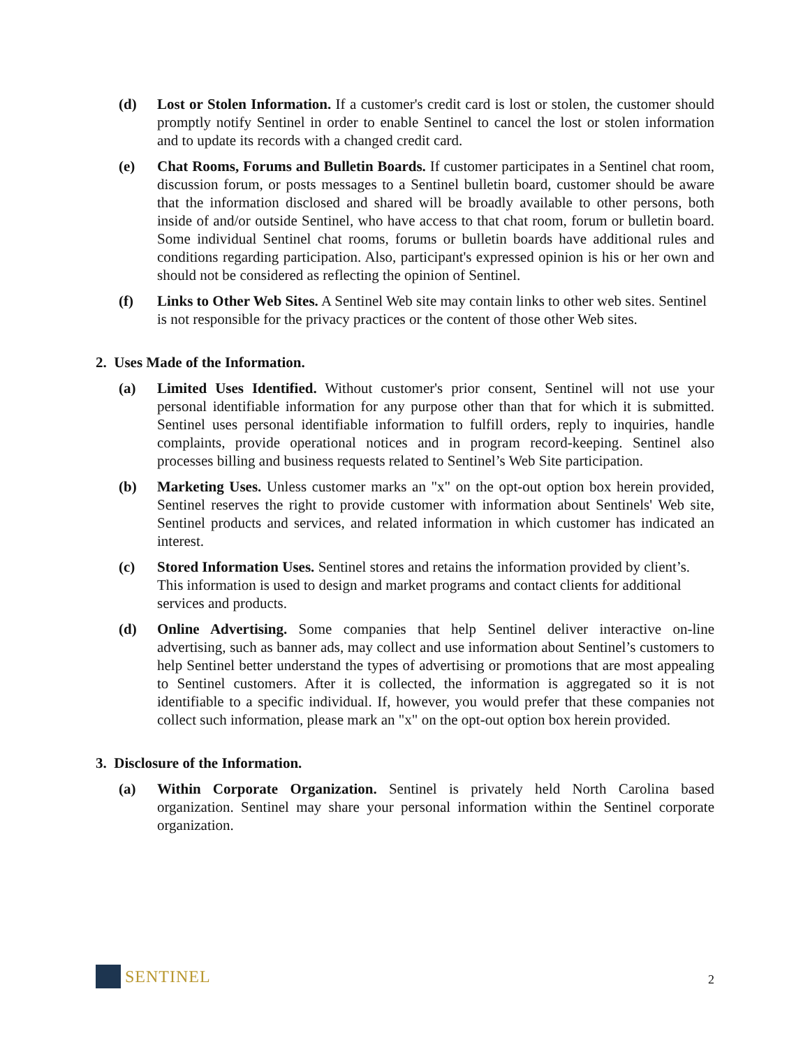(d) Lost or Stolen Information. If a customer's credit card is lost or stolen, the customer should promptly notify Sentinel in order to enable Sentinel to cancel the lost or stolen information and to update its records with a changed credit card.
(e) Chat Rooms, Forums and Bulletin Boards. If customer participates in a Sentinel chat room, discussion forum, or posts messages to a Sentinel bulletin board, customer should be aware that the information disclosed and shared will be broadly available to other persons, both inside of and/or outside Sentinel, who have access to that chat room, forum or bulletin board. Some individual Sentinel chat rooms, forums or bulletin boards have additional rules and conditions regarding participation. Also, participant's expressed opinion is his or her own and should not be considered as reflecting the opinion of Sentinel.
(f) Links to Other Web Sites. A Sentinel Web site may contain links to other web sites. Sentinel is not responsible for the privacy practices or the content of those other Web sites.
2. Uses Made of the Information.
(a) Limited Uses Identified. Without customer's prior consent, Sentinel will not use your personal identifiable information for any purpose other than that for which it is submitted. Sentinel uses personal identifiable information to fulfill orders, reply to inquiries, handle complaints, provide operational notices and in program record-keeping. Sentinel also processes billing and business requests related to Sentinel’s Web Site participation.
(b) Marketing Uses. Unless customer marks an "x" on the opt-out option box herein provided, Sentinel reserves the right to provide customer with information about Sentinels' Web site, Sentinel products and services, and related information in which customer has indicated an interest.
(c) Stored Information Uses. Sentinel stores and retains the information provided by client’s. This information is used to design and market programs and contact clients for additional services and products.
(d) Online Advertising. Some companies that help Sentinel deliver interactive on-line advertising, such as banner ads, may collect and use information about Sentinel’s customers to help Sentinel better understand the types of advertising or promotions that are most appealing to Sentinel customers. After it is collected, the information is aggregated so it is not identifiable to a specific individual. If, however, you would prefer that these companies not collect such information, please mark an "x" on the opt-out option box herein provided.
3. Disclosure of the Information.
(a) Within Corporate Organization. Sentinel is privately held North Carolina based organization. Sentinel may share your personal information within the Sentinel corporate organization.
SENTINEL
2